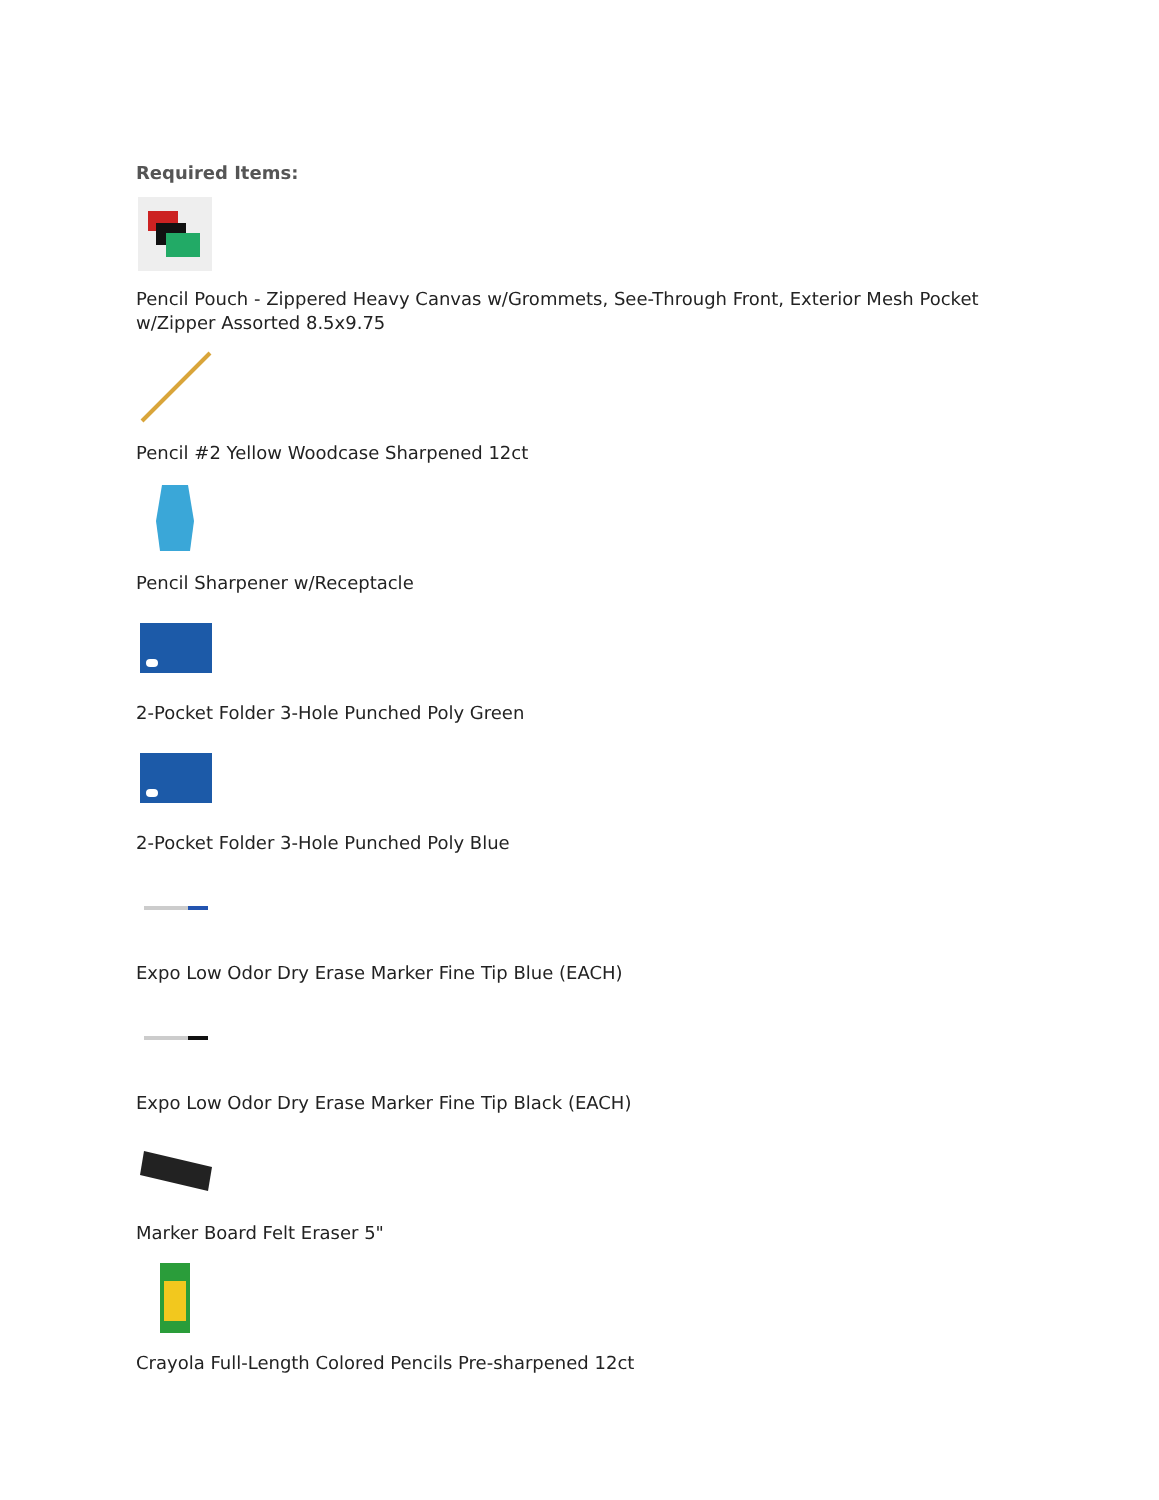Required Items:
Pencil Pouch - Zippered Heavy Canvas w/Grommets, See-Through Front, Exterior Mesh Pocket w/Zipper Assorted 8.5x9.75
Pencil #2 Yellow Woodcase Sharpened 12ct
Pencil Sharpener w/Receptacle
2-Pocket Folder 3-Hole Punched Poly Green
2-Pocket Folder 3-Hole Punched Poly Blue
Expo Low Odor Dry Erase Marker Fine Tip Blue (EACH)
Expo Low Odor Dry Erase Marker Fine Tip Black (EACH)
Marker Board Felt Eraser 5"
Crayola Full-Length Colored Pencils Pre-sharpened 12ct